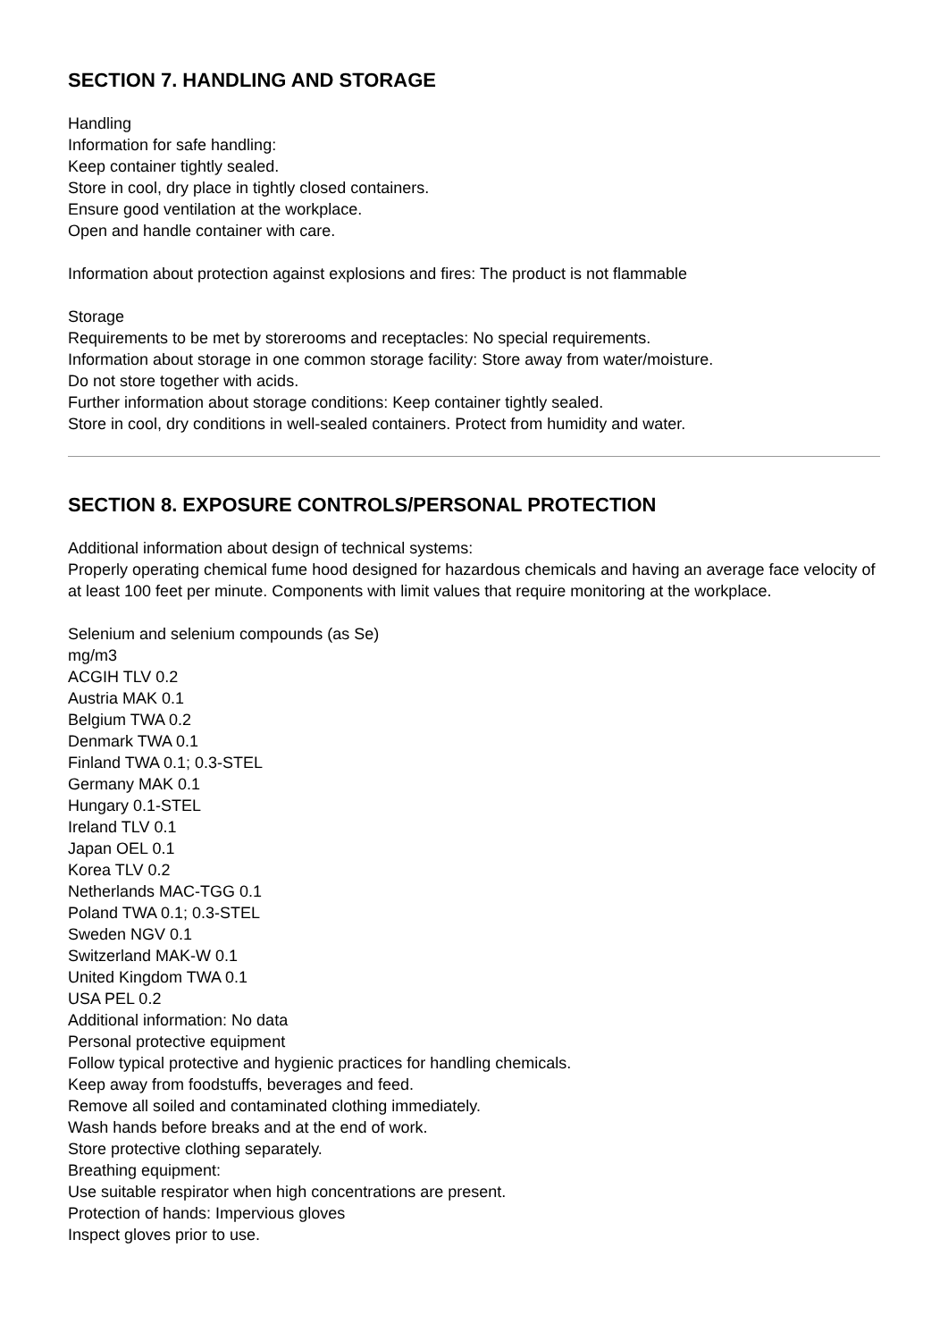SECTION 7. HANDLING AND STORAGE
Handling
Information for safe handling:
Keep container tightly sealed.
Store in cool, dry place in tightly closed containers.
Ensure good ventilation at the workplace.
Open and handle container with care.
Information about protection against explosions and fires: The product is not flammable
Storage
Requirements to be met by storerooms and receptacles: No special requirements.
Information about storage in one common storage facility: Store away from water/moisture.
Do not store together with acids.
Further information about storage conditions: Keep container tightly sealed.
Store in cool, dry conditions in well-sealed containers. Protect from humidity and water.
SECTION 8. EXPOSURE CONTROLS/PERSONAL PROTECTION
Additional information about design of technical systems:
Properly operating chemical fume hood designed for hazardous chemicals and having an average face velocity of at least 100 feet per minute. Components with limit values that require monitoring at the workplace.
Selenium and selenium compounds (as Se)
mg/m3
ACGIH TLV 0.2
Austria MAK 0.1
Belgium TWA 0.2
Denmark TWA 0.1
Finland TWA 0.1; 0.3-STEL
Germany MAK 0.1
Hungary 0.1-STEL
Ireland TLV 0.1
Japan OEL 0.1
Korea TLV 0.2
Netherlands MAC-TGG 0.1
Poland TWA 0.1; 0.3-STEL
Sweden NGV 0.1
Switzerland MAK-W 0.1
United Kingdom TWA 0.1
USA PEL 0.2
Additional information: No data
Personal protective equipment
Follow typical protective and hygienic practices for handling chemicals.
Keep away from foodstuffs, beverages and feed.
Remove all soiled and contaminated clothing immediately.
Wash hands before breaks and at the end of work.
Store protective clothing separately.
Breathing equipment:
Use suitable respirator when high concentrations are present.
Protection of hands: Impervious gloves
Inspect gloves prior to use.